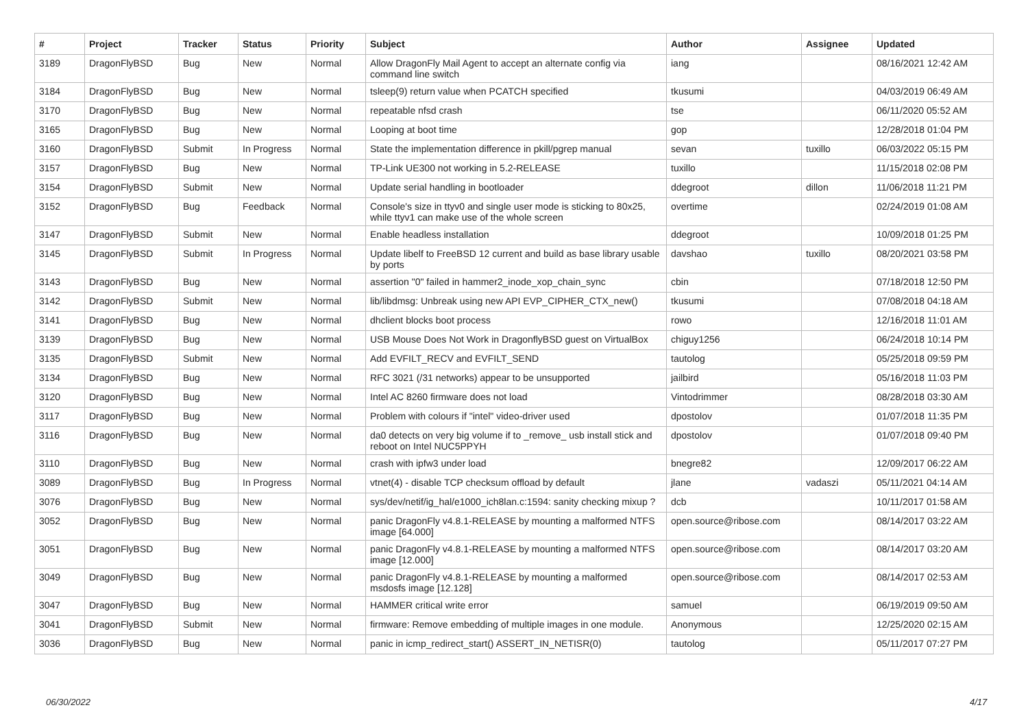| # | Project | Tracker | Status | Priority | Subject | Author | Assignee | Updated |
| --- | --- | --- | --- | --- | --- | --- | --- | --- |
| 3189 | DragonFlyBSD | Bug | New | Normal | Allow DragonFly Mail Agent to accept an alternate config via command line switch | iang | | 08/16/2021 12:42 AM |
| 3184 | DragonFlyBSD | Bug | New | Normal | tsleep(9) return value when PCATCH specified | tkusumi | | 04/03/2019 06:49 AM |
| 3170 | DragonFlyBSD | Bug | New | Normal | repeatable nfsd crash | tse | | 06/11/2020 05:52 AM |
| 3165 | DragonFlyBSD | Bug | New | Normal | Looping at boot time | gop | | 12/28/2018 01:04 PM |
| 3160 | DragonFlyBSD | Submit | In Progress | Normal | State the implementation difference in pkill/pgrep manual | sevan | tuxillo | 06/03/2022 05:15 PM |
| 3157 | DragonFlyBSD | Bug | New | Normal | TP-Link UE300 not working in 5.2-RELEASE | tuxillo | | 11/15/2018 02:08 PM |
| 3154 | DragonFlyBSD | Submit | New | Normal | Update serial handling in bootloader | ddegroot | dillon | 11/06/2018 11:21 PM |
| 3152 | DragonFlyBSD | Bug | Feedback | Normal | Console's size in ttyv0 and single user mode is sticking to 80x25, while ttyv1 can make use of the whole screen | overtime | | 02/24/2019 01:08 AM |
| 3147 | DragonFlyBSD | Submit | New | Normal | Enable headless installation | ddegroot | | 10/09/2018 01:25 PM |
| 3145 | DragonFlyBSD | Submit | In Progress | Normal | Update libelf to FreeBSD 12 current and build as base library usable by ports | davshao | tuxillo | 08/20/2021 03:58 PM |
| 3143 | DragonFlyBSD | Bug | New | Normal | assertion "0" failed in hammer2_inode_xop_chain_sync | cbin | | 07/18/2018 12:50 PM |
| 3142 | DragonFlyBSD | Submit | New | Normal | lib/libdmsg: Unbreak using new API EVP_CIPHER_CTX_new() | tkusumi | | 07/08/2018 04:18 AM |
| 3141 | DragonFlyBSD | Bug | New | Normal | dhclient blocks boot process | rowo | | 12/16/2018 11:01 AM |
| 3139 | DragonFlyBSD | Bug | New | Normal | USB Mouse Does Not Work in DragonflyBSD guest on VirtualBox | chiguy1256 | | 06/24/2018 10:14 PM |
| 3135 | DragonFlyBSD | Submit | New | Normal | Add EVFILT_RECV and EVFILT_SEND | tautolog | | 05/25/2018 09:59 PM |
| 3134 | DragonFlyBSD | Bug | New | Normal | RFC 3021 (/31 networks) appear to be unsupported | jailbird | | 05/16/2018 11:03 PM |
| 3120 | DragonFlyBSD | Bug | New | Normal | Intel AC 8260 firmware does not load | Vintodrimmer | | 08/28/2018 03:30 AM |
| 3117 | DragonFlyBSD | Bug | New | Normal | Problem with colours if "intel" video-driver used | dpostolov | | 01/07/2018 11:35 PM |
| 3116 | DragonFlyBSD | Bug | New | Normal | da0 detects on very big volume if to _remove_ usb install stick and reboot on Intel NUC5PPYH | dpostolov | | 01/07/2018 09:40 PM |
| 3110 | DragonFlyBSD | Bug | New | Normal | crash with ipfw3 under load | bnegre82 | | 12/09/2017 06:22 AM |
| 3089 | DragonFlyBSD | Bug | In Progress | Normal | vtnet(4) - disable TCP checksum offload by default | jlane | vadaszi | 05/11/2021 04:14 AM |
| 3076 | DragonFlyBSD | Bug | New | Normal | sys/dev/netif/ig_hal/e1000_ich8lan.c:1594: sanity checking mixup ? | dcb | | 10/11/2017 01:58 AM |
| 3052 | DragonFlyBSD | Bug | New | Normal | panic DragonFly v4.8.1-RELEASE by mounting a malformed NTFS image [64.000] | open.source@ribose.com | | 08/14/2017 03:22 AM |
| 3051 | DragonFlyBSD | Bug | New | Normal | panic DragonFly v4.8.1-RELEASE by mounting a malformed NTFS image [12.000] | open.source@ribose.com | | 08/14/2017 03:20 AM |
| 3049 | DragonFlyBSD | Bug | New | Normal | panic DragonFly v4.8.1-RELEASE by mounting a malformed msdosfs image [12.128] | open.source@ribose.com | | 08/14/2017 02:53 AM |
| 3047 | DragonFlyBSD | Bug | New | Normal | HAMMER critical write error | samuel | | 06/19/2019 09:50 AM |
| 3041 | DragonFlyBSD | Submit | New | Normal | firmware: Remove embedding of multiple images in one module. | Anonymous | | 12/25/2020 02:15 AM |
| 3036 | DragonFlyBSD | Bug | New | Normal | panic in icmp_redirect_start() ASSERT_IN_NETISR(0) | tautolog | | 05/11/2017 07:27 PM |
06/30/2022 4/17